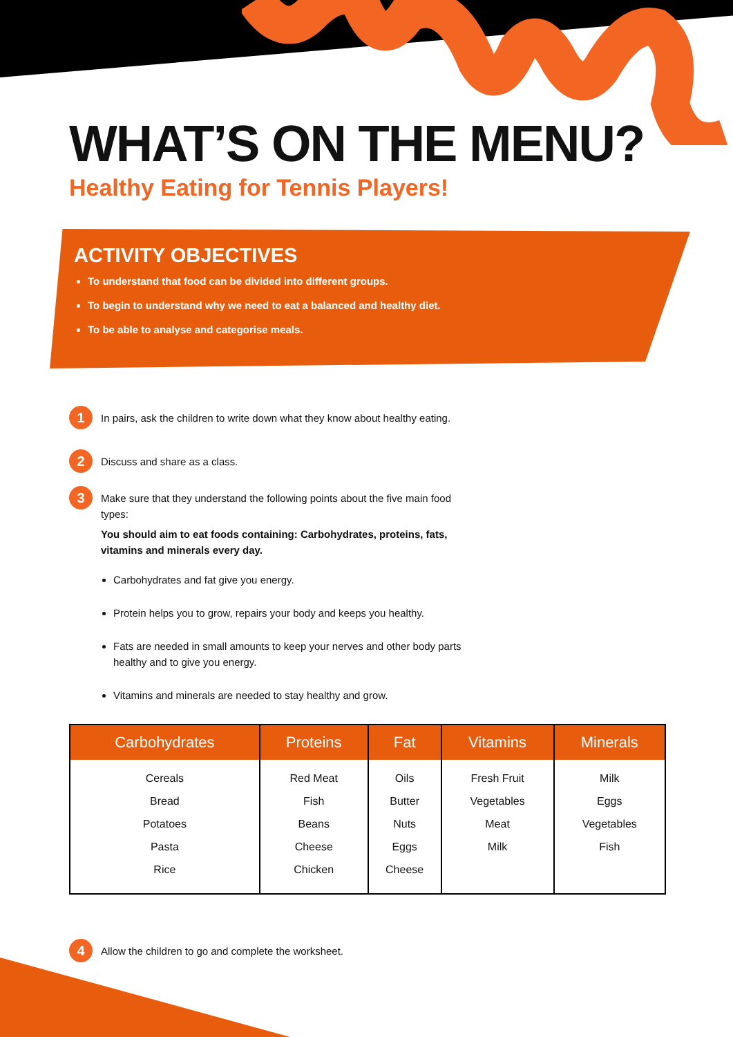WHAT’S ON THE MENU?
Healthy Eating for Tennis Players!
ACTIVITY OBJECTIVES
To understand that food can be divided into different groups.
To begin to understand why we need to eat a balanced and healthy diet.
To be able to analyse and categorise meals.
1
In pairs, ask the children to write down what they know about healthy eating.
2
Discuss and share as a class.
3
Make sure that they understand the following points about the five main food types:
You should aim to eat foods containing: Carbohydrates, proteins, fats, vitamins and minerals every day.
Carbohydrates and fat give you energy.
Protein helps you to grow, repairs your body and keeps you healthy.
Fats are needed in small amounts to keep your nerves and other body parts healthy and to give you energy.
Vitamins and minerals are needed to stay healthy and grow.
| Carbohydrates | Proteins | Fat | Vitamins | Minerals |
| --- | --- | --- | --- | --- |
| Cereals Bread Potatoes Pasta Rice | Red Meat Fish Beans Cheese Chicken | Oils Butter Nuts Eggs Cheese | Fresh Fruit Vegetables Meat Milk | Milk Eggs Vegetables Fish |
4
Allow the children to go and complete the worksheet.